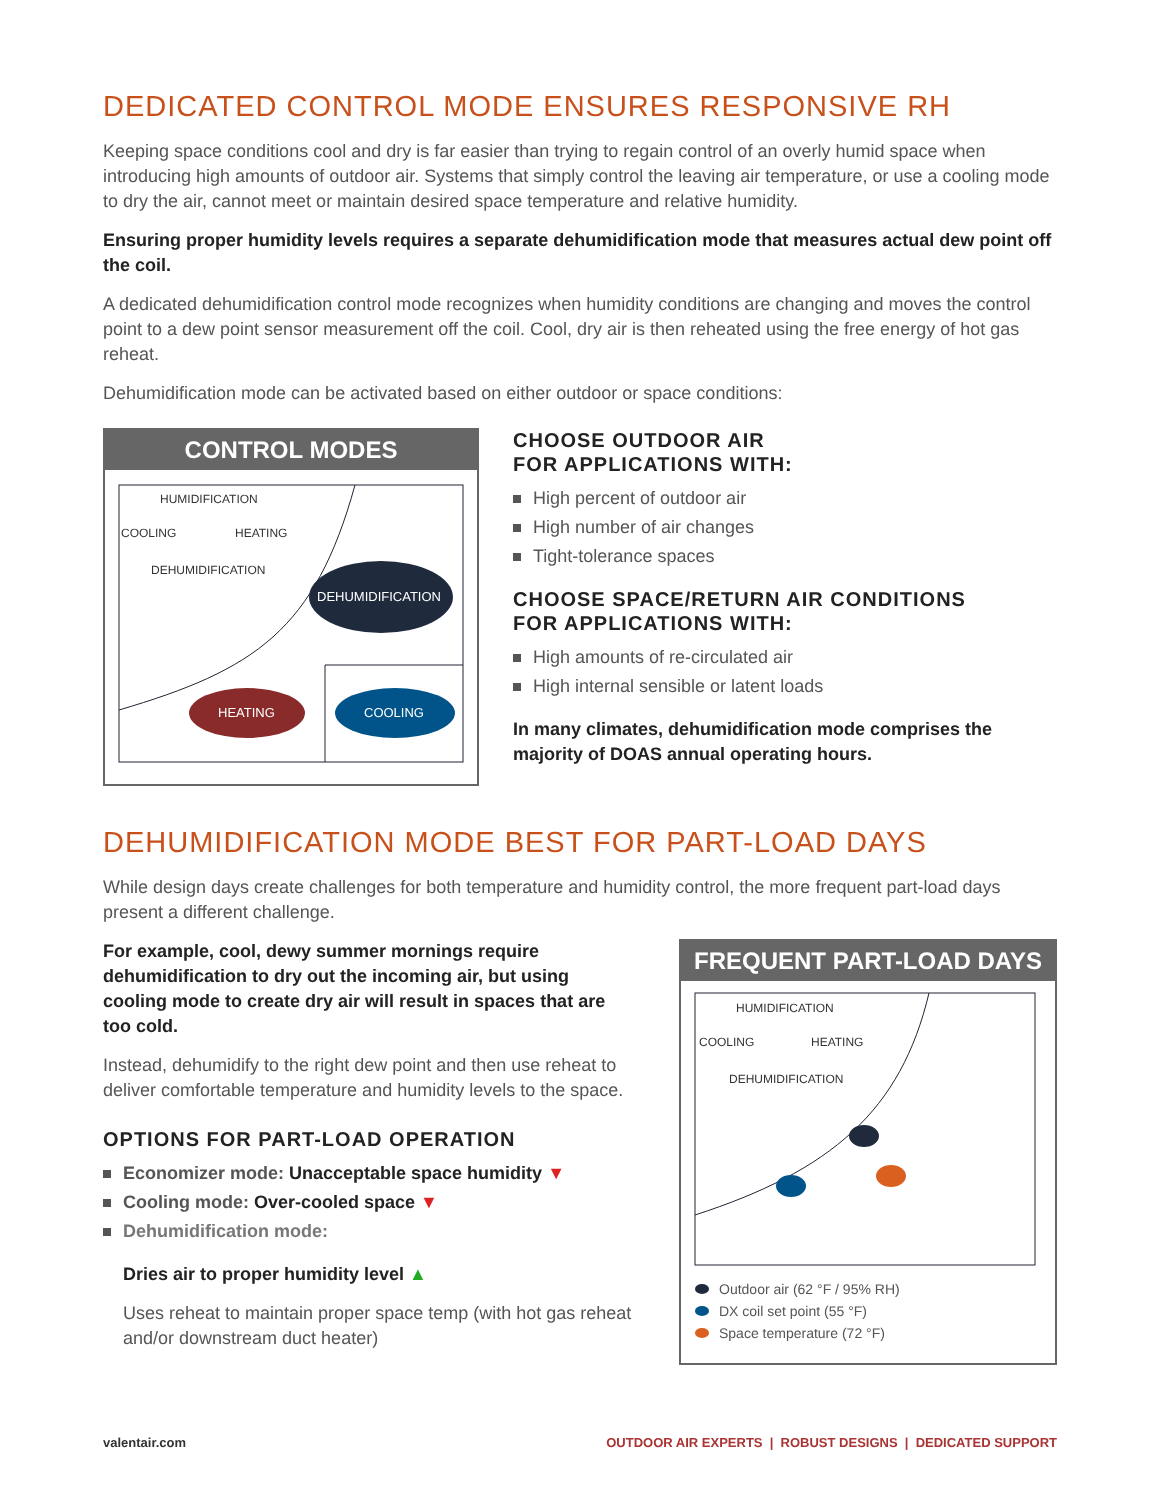DEDICATED CONTROL MODE ENSURES RESPONSIVE RH
Keeping space conditions cool and dry is far easier than trying to regain control of an overly humid space when introducing high amounts of outdoor air. Systems that simply control the leaving air temperature, or use a cooling mode to dry the air, cannot meet or maintain desired space temperature and relative humidity.
Ensuring proper humidity levels requires a separate dehumidification mode that measures actual dew point off the coil.
A dedicated dehumidification control mode recognizes when humidity conditions are changing and moves the control point to a dew point sensor measurement off the coil. Cool, dry air is then reheated using the free energy of hot gas reheat.
Dehumidification mode can be activated based on either outdoor or space conditions:
CONTROL MODES
HUMIDIFICATION
COOLING
HEATING
DEHUMIDIFICATION
DEHUMIDIFICATION
HEATING
COOLING
CHOOSE OUTDOOR AIR
FOR APPLICATIONS WITH:
High percent of outdoor air
High number of air changes
Tight-tolerance spaces
CHOOSE SPACE/RETURN AIR CONDITIONS
FOR APPLICATIONS WITH:
High amounts of re-circulated air
High internal sensible or latent loads
In many climates, dehumidification mode comprises the majority of DOAS annual operating hours.
DEHUMIDIFICATION MODE BEST FOR PART-LOAD DAYS
While design days create challenges for both temperature and humidity control, the more frequent part-load days present a different challenge.
For example, cool, dewy summer mornings require dehumidification to dry out the incoming air, but using cooling mode to create dry air will result in spaces that are too cold.
Instead, dehumidify to the right dew point and then use reheat to deliver comfortable temperature and humidity levels to the space.
OPTIONS FOR PART-LOAD OPERATION
Economizer mode: Unacceptable space humidity ▼
Cooling mode: Over-cooled space ▼
Dehumidification mode:
Dries air to proper humidity level ▲
Uses reheat to maintain proper space temp (with hot gas reheat and/or downstream duct heater)
FREQUENT PART-LOAD DAYS
HUMIDIFICATION
COOLING
HEATING
DEHUMIDIFICATION
Outdoor air (62 °F / 95% RH)
DX coil set point (55 °F)
Space temperature (72 °F)
valentair.com OUTDOOR AIR EXPERTS | ROBUST DESIGNS | DEDICATED SUPPORT